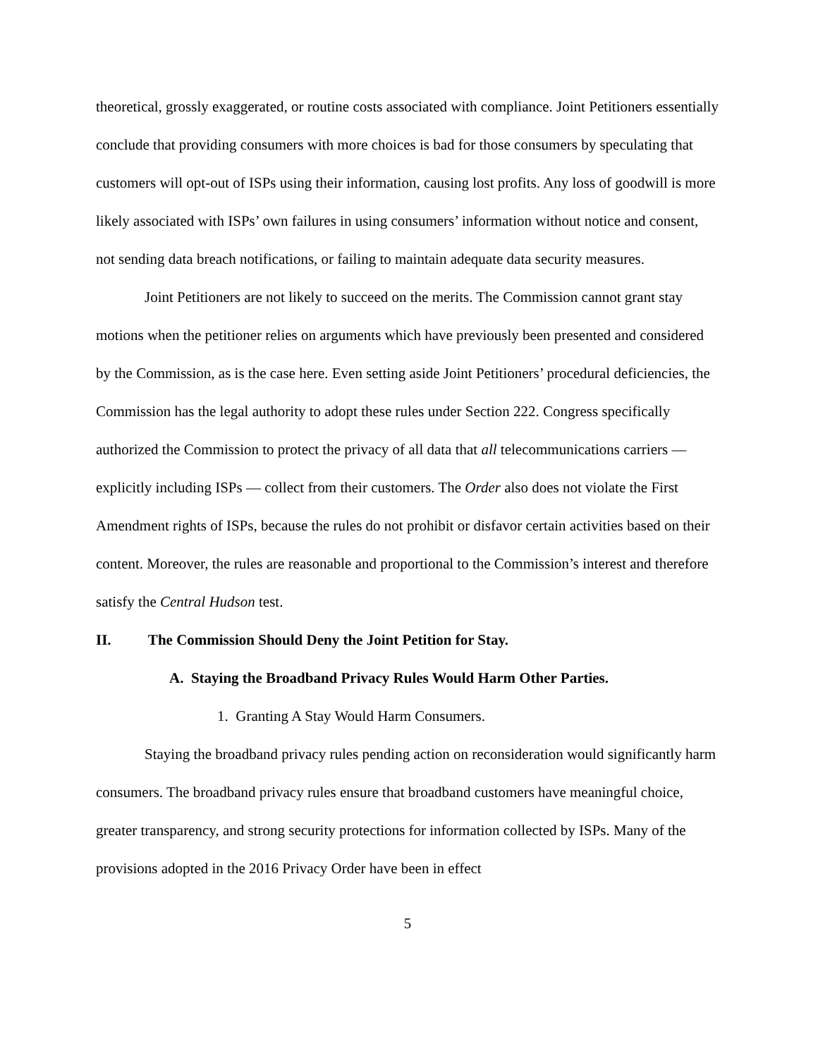theoretical, grossly exaggerated, or routine costs associated with compliance. Joint Petitioners essentially conclude that providing consumers with more choices is bad for those consumers by speculating that customers will opt-out of ISPs using their information, causing lost profits. Any loss of goodwill is more likely associated with ISPs’ own failures in using consumers’ information without notice and consent, not sending data breach notifications, or failing to maintain adequate data security measures.
Joint Petitioners are not likely to succeed on the merits. The Commission cannot grant stay motions when the petitioner relies on arguments which have previously been presented and considered by the Commission, as is the case here. Even setting aside Joint Petitioners’ procedural deficiencies, the Commission has the legal authority to adopt these rules under Section 222. Congress specifically authorized the Commission to protect the privacy of all data that all telecommunications carriers ― explicitly including ISPs ― collect from their customers. The Order also does not violate the First Amendment rights of ISPs, because the rules do not prohibit or disfavor certain activities based on their content. Moreover, the rules are reasonable and proportional to the Commission’s interest and therefore satisfy the Central Hudson test.
II. The Commission Should Deny the Joint Petition for Stay.
A. Staying the Broadband Privacy Rules Would Harm Other Parties.
1. Granting A Stay Would Harm Consumers.
Staying the broadband privacy rules pending action on reconsideration would significantly harm consumers. The broadband privacy rules ensure that broadband customers have meaningful choice, greater transparency, and strong security protections for information collected by ISPs. Many of the provisions adopted in the 2016 Privacy Order have been in effect
5